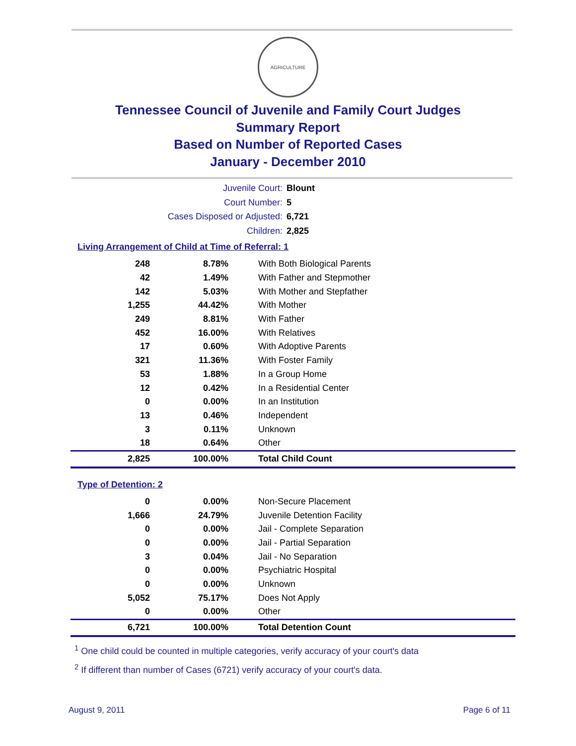AGRICULTURE
Tennessee Council of Juvenile and Family Court Judges
Summary Report
Based on Number of Reported Cases
January - December 2010
Juvenile Court: Blount
Court Number: 5
Cases Disposed or Adjusted: 6,721
Children: 2,825
Living Arrangement of Child at Time of Referral: 1
| 248 | 8.78% | With Both Biological Parents |
| 42 | 1.49% | With Father and Stepmother |
| 142 | 5.03% | With Mother and Stepfather |
| 1,255 | 44.42% | With Mother |
| 249 | 8.81% | With Father |
| 452 | 16.00% | With Relatives |
| 17 | 0.60% | With Adoptive Parents |
| 321 | 11.36% | With Foster Family |
| 53 | 1.88% | In a Group Home |
| 12 | 0.42% | In a Residential Center |
| 0 | 0.00% | In an Institution |
| 13 | 0.46% | Independent |
| 3 | 0.11% | Unknown |
| 18 | 0.64% | Other |
| 2,825 | 100.00% | Total Child Count |
Type of Detention: 2
| 0 | 0.00% | Non-Secure Placement |
| 1,666 | 24.79% | Juvenile Detention Facility |
| 0 | 0.00% | Jail - Complete Separation |
| 0 | 0.00% | Jail - Partial Separation |
| 3 | 0.04% | Jail - No Separation |
| 0 | 0.00% | Psychiatric Hospital |
| 0 | 0.00% | Unknown |
| 5,052 | 75.17% | Does Not Apply |
| 0 | 0.00% | Other |
| 6,721 | 100.00% | Total Detention Count |
<sup>1</sup> One child could be counted in multiple categories, verify accuracy of your court's data
<sup>2</sup> If different than number of Cases (6721) verify accuracy of your court's data.
August 9, 2011 Page 6 of 11